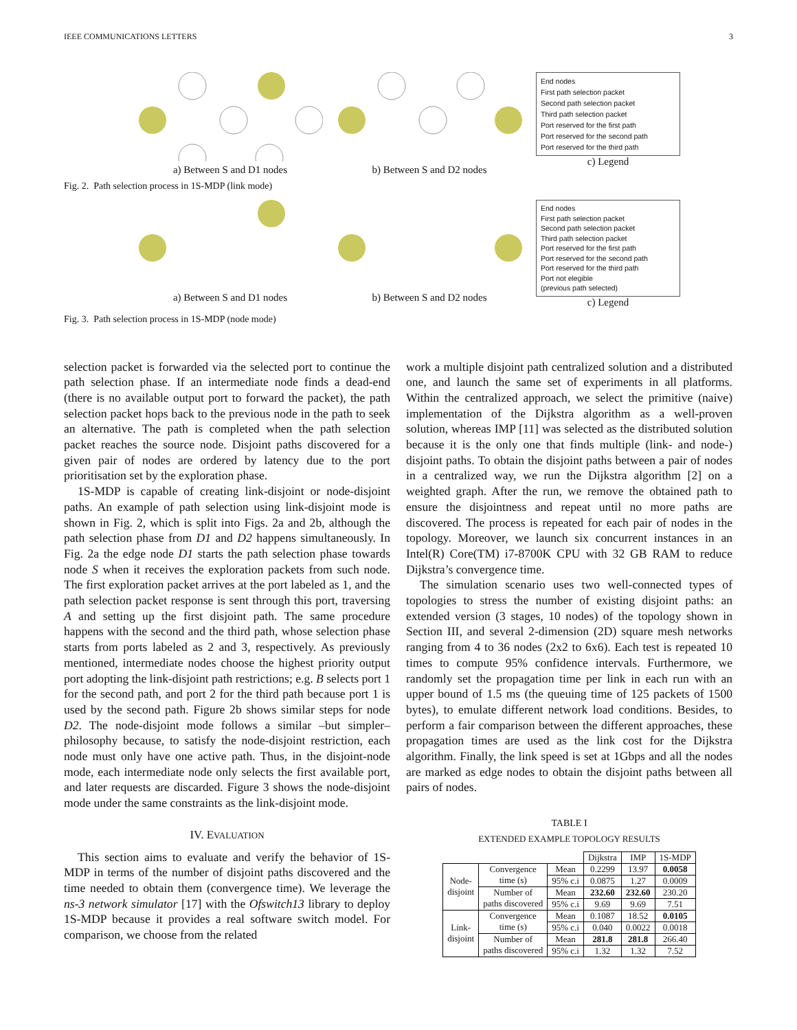IEEE COMMUNICATIONS LETTERS 3
a) Between S and D1 nodes b) Between S and D2 nodes
End nodes
First path selection packet
Second path selection packet
Third path selection packet
Port reserved for the first path
Port reserved for the second path
Port reserved for the third path
c) Legend
Fig. 2. Path selection process in 1S-MDP (link mode)
a) Between S and D1 nodes b) Between S and D2 nodes
End nodes
First path selection packet
Second path selection packet
Third path selection packet
Port reserved for the first path
Port reserved for the second path
Port reserved for the third path
Port not elegible
(previous path selected)
c) Legend
Fig. 3. Path selection process in 1S-MDP (node mode)
selection packet is forwarded via the selected port to continue the path selection phase. If an intermediate node finds a dead-end (there is no available output port to forward the packet), the path selection packet hops back to the previous node in the path to seek an alternative. The path is completed when the path selection packet reaches the source node. Disjoint paths discovered for a given pair of nodes are ordered by latency due to the port prioritisation set by the exploration phase.
1S-MDP is capable of creating link-disjoint or node-disjoint paths. An example of path selection using link-disjoint mode is shown in Fig. 2, which is split into Figs. 2a and 2b, although the path selection phase from D1 and D2 happens simultaneously. In Fig. 2a the edge node D1 starts the path selection phase towards node S when it receives the exploration packets from such node. The first exploration packet arrives at the port labeled as 1, and the path selection packet response is sent through this port, traversing A and setting up the first disjoint path. The same procedure happens with the second and the third path, whose selection phase starts from ports labeled as 2 and 3, respectively. As previously mentioned, intermediate nodes choose the highest priority output port adopting the link-disjoint path restrictions; e.g. B selects port 1 for the second path, and port 2 for the third path because port 1 is used by the second path. Figure 2b shows similar steps for node D2. The node-disjoint mode follows a similar –but simpler– philosophy because, to satisfy the node-disjoint restriction, each node must only have one active path. Thus, in the disjoint-node mode, each intermediate node only selects the first available port, and later requests are discarded. Figure 3 shows the node-disjoint mode under the same constraints as the link-disjoint mode.
IV. EVALUATION
This section aims to evaluate and verify the behavior of 1S-MDP in terms of the number of disjoint paths discovered and the time needed to obtain them (convergence time). We leverage the ns-3 network simulator [17] with the Ofswitch13 library to deploy 1S-MDP because it provides a real software switch model. For comparison, we choose from the related
work a multiple disjoint path centralized solution and a distributed one, and launch the same set of experiments in all platforms. Within the centralized approach, we select the primitive (naive) implementation of the Dijkstra algorithm as a well-proven solution, whereas IMP [11] was selected as the distributed solution because it is the only one that finds multiple (link- and node-) disjoint paths. To obtain the disjoint paths between a pair of nodes in a centralized way, we run the Dijkstra algorithm [2] on a weighted graph. After the run, we remove the obtained path to ensure the disjointness and repeat until no more paths are discovered. The process is repeated for each pair of nodes in the topology. Moreover, we launch six concurrent instances in an Intel(R) Core(TM) i7-8700K CPU with 32 GB RAM to reduce Dijkstra’s convergence time.
The simulation scenario uses two well-connected types of topologies to stress the number of existing disjoint paths: an extended version (3 stages, 10 nodes) of the topology shown in Section III, and several 2-dimension (2D) square mesh networks ranging from 4 to 36 nodes (2x2 to 6x6). Each test is repeated 10 times to compute 95% confidence intervals. Furthermore, we randomly set the propagation time per link in each run with an upper bound of 1.5 ms (the queuing time of 125 packets of 1500 bytes), to emulate different network load conditions. Besides, to perform a fair comparison between the different approaches, these propagation times are used as the link cost for the Dijkstra algorithm. Finally, the link speed is set at 1Gbps and all the nodes are marked as edge nodes to obtain the disjoint paths between all pairs of nodes.
TABLE I
EXTENDED EXAMPLE TOPOLOGY RESULTS
| | | | Dijkstra | IMP | 1S-MDP |
| --- | --- | --- | --- | --- | --- |
| Node- disjoint | Convergence time (s) | Mean | 0.2299 | 13.97 | 0.0058 |
| | | 95% c.i | 0.0875 | 1.27 | 0.0009 |
| | Number of paths discovered | Mean | 232.60 | 232.60 | 230.20 |
| | | 95% c.i | 9.69 | 9.69 | 7.51 |
| Link- disjoint | Convergence time (s) | Mean | 0.1087 | 18.52 | 0.0105 |
| | | 95% c.i | 0.040 | 0.0022 | 0.0018 |
| | Number of paths discovered | Mean | 281.8 | 281.8 | 266.40 |
| | | 95% c.i | 1.32 | 1.32 | 7.52 |